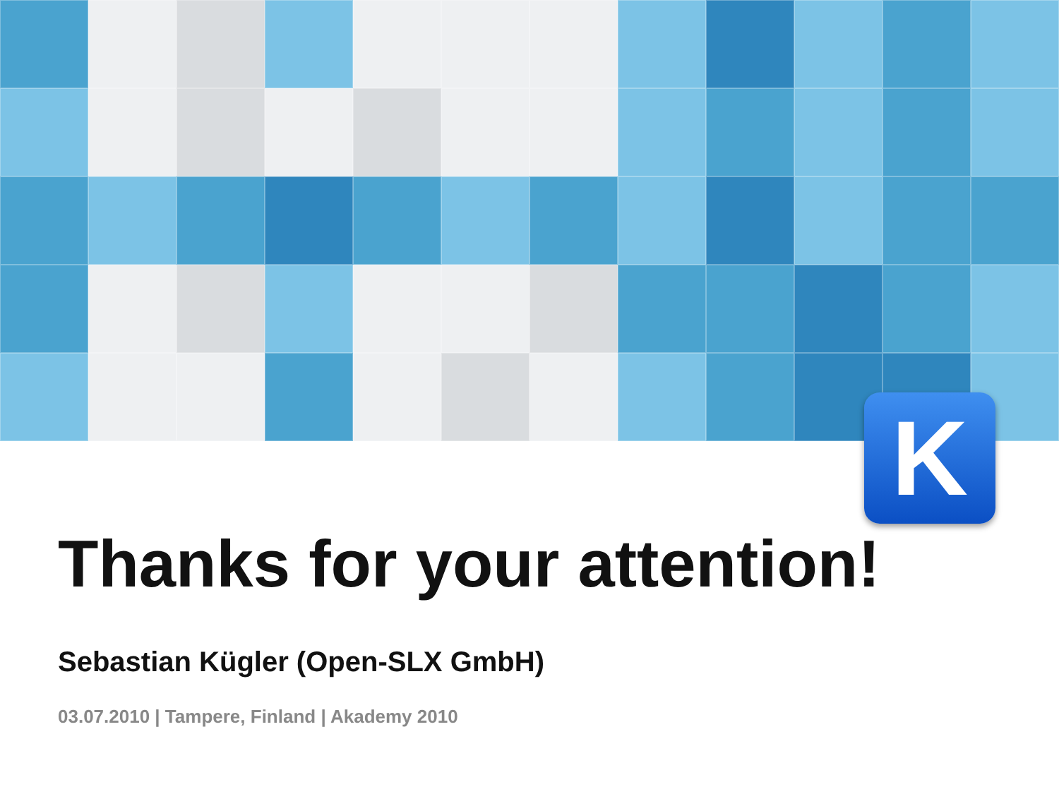K
Thanks for your attention!
Sebastian Kügler (Open-SLX GmbH)
03.07.2010 | Tampere, Finland | Akademy 2010